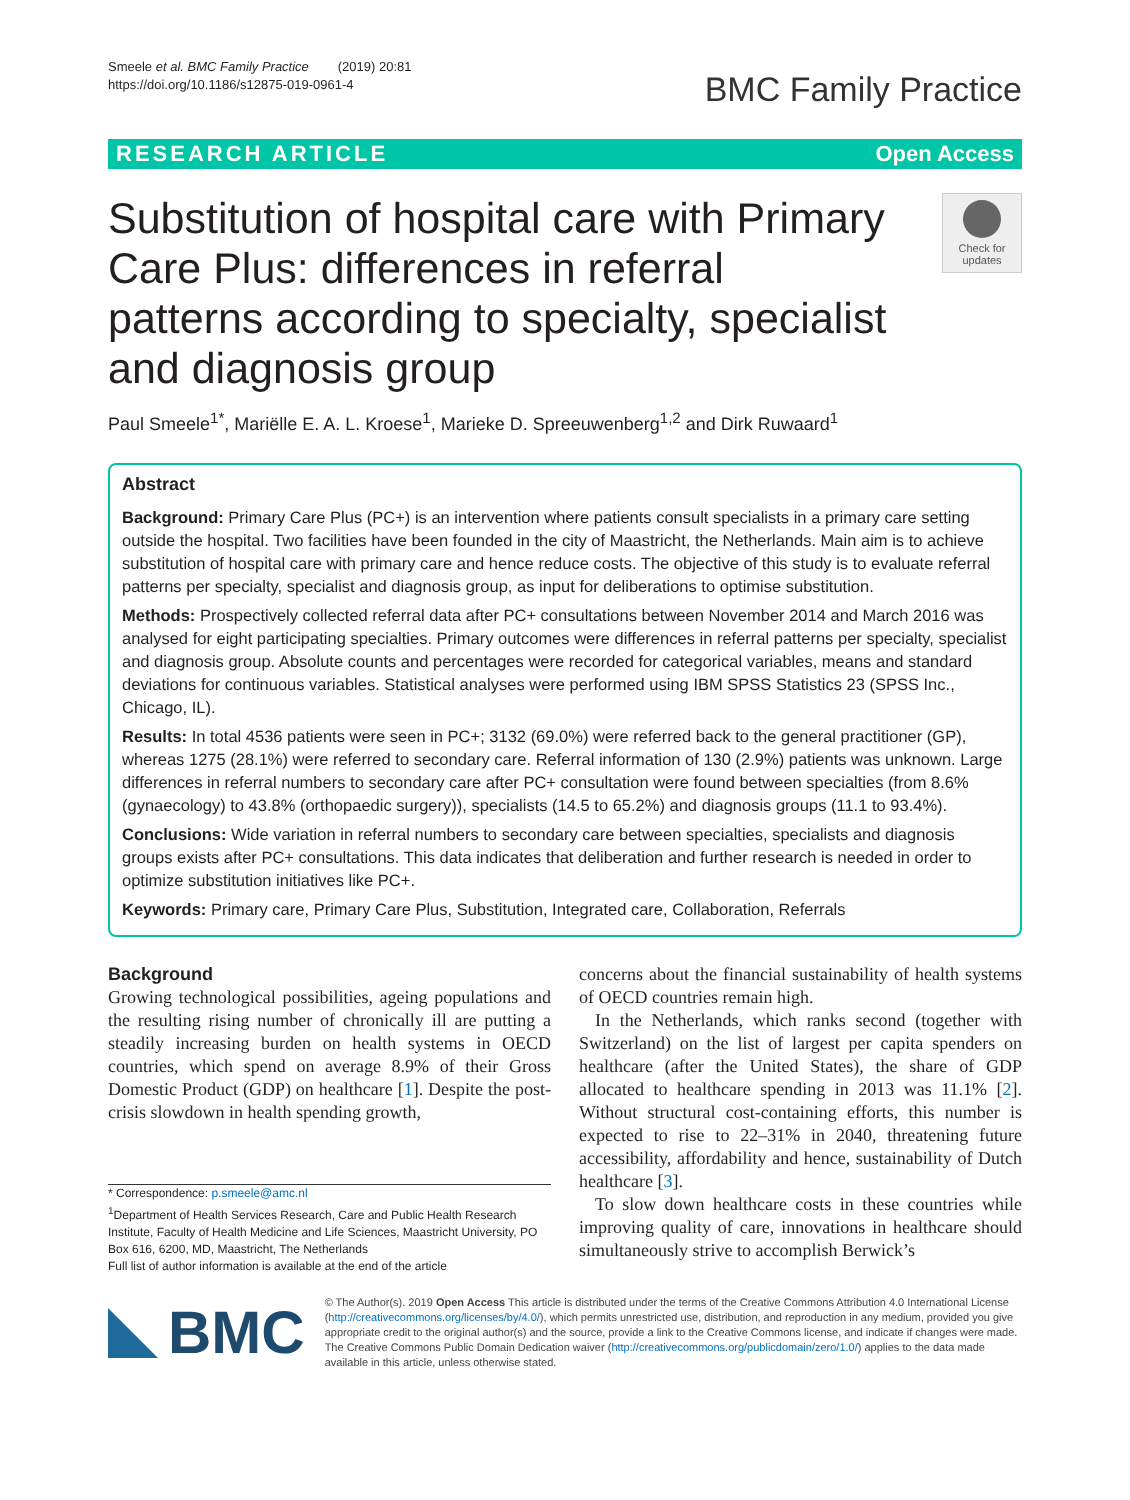Smeele et al. BMC Family Practice (2019) 20:81
https://doi.org/10.1186/s12875-019-0961-4
BMC Family Practice
RESEARCH ARTICLE Open Access
Substitution of hospital care with Primary Care Plus: differences in referral patterns according to specialty, specialist and diagnosis group
Check for updates
Paul Smeele<sup>1*</sup>, Mariëlle E. A. L. Kroese<sup>1</sup>, Marieke D. Spreeuwenberg<sup>1,2</sup> and Dirk Ruwaard<sup>1</sup>
Abstract
Background: Primary Care Plus (PC+) is an intervention where patients consult specialists in a primary care setting outside the hospital. Two facilities have been founded in the city of Maastricht, the Netherlands. Main aim is to achieve substitution of hospital care with primary care and hence reduce costs. The objective of this study is to evaluate referral patterns per specialty, specialist and diagnosis group, as input for deliberations to optimise substitution.
Methods: Prospectively collected referral data after PC+ consultations between November 2014 and March 2016 was analysed for eight participating specialties. Primary outcomes were differences in referral patterns per specialty, specialist and diagnosis group. Absolute counts and percentages were recorded for categorical variables, means and standard deviations for continuous variables. Statistical analyses were performed using IBM SPSS Statistics 23 (SPSS Inc., Chicago, IL).
Results: In total 4536 patients were seen in PC+; 3132 (69.0%) were referred back to the general practitioner (GP), whereas 1275 (28.1%) were referred to secondary care. Referral information of 130 (2.9%) patients was unknown. Large differences in referral numbers to secondary care after PC+ consultation were found between specialties (from 8.6% (gynaecology) to 43.8% (orthopaedic surgery)), specialists (14.5 to 65.2%) and diagnosis groups (11.1 to 93.4%).
Conclusions: Wide variation in referral numbers to secondary care between specialties, specialists and diagnosis groups exists after PC+ consultations. This data indicates that deliberation and further research is needed in order to optimize substitution initiatives like PC+.
Keywords: Primary care, Primary Care Plus, Substitution, Integrated care, Collaboration, Referrals
Background
Growing technological possibilities, ageing populations and the resulting rising number of chronically ill are putting a steadily increasing burden on health systems in OECD countries, which spend on average 8.9% of their Gross Domestic Product (GDP) on healthcare [1]. Despite the post-crisis slowdown in health spending growth,
* Correspondence: p.smeele@amc.nl
<sup>1</sup> Department of Health Services Research, Care and Public Health Research Institute, Faculty of Health Medicine and Life Sciences, Maastricht University, PO Box 616, 6200, MD, Maastricht, The Netherlands
Full list of author information is available at the end of the article
concerns about the financial sustainability of health systems of OECD countries remain high.
In the Netherlands, which ranks second (together with Switzerland) on the list of largest per capita spenders on healthcare (after the United States), the share of GDP allocated to healthcare spending in 2013 was 11.1% [2]. Without structural cost-containing efforts, this number is expected to rise to 22–31% in 2040, threatening future accessibility, affordability and hence, sustainability of Dutch healthcare [3].
To slow down healthcare costs in these countries while improving quality of care, innovations in healthcare should simultaneously strive to accomplish Berwick’s
BMC
© The Author(s). 2019 Open Access This article is distributed under the terms of the Creative Commons Attribution 4.0 International License (http://creativecommons.org/licenses/by/4.0/), which permits unrestricted use, distribution, and reproduction in any medium, provided you give appropriate credit to the original author(s) and the source, provide a link to the Creative Commons license, and indicate if changes were made. The Creative Commons Public Domain Dedication waiver (http://creativecommons.org/publicdomain/zero/1.0/) applies to the data made available in this article, unless otherwise stated.